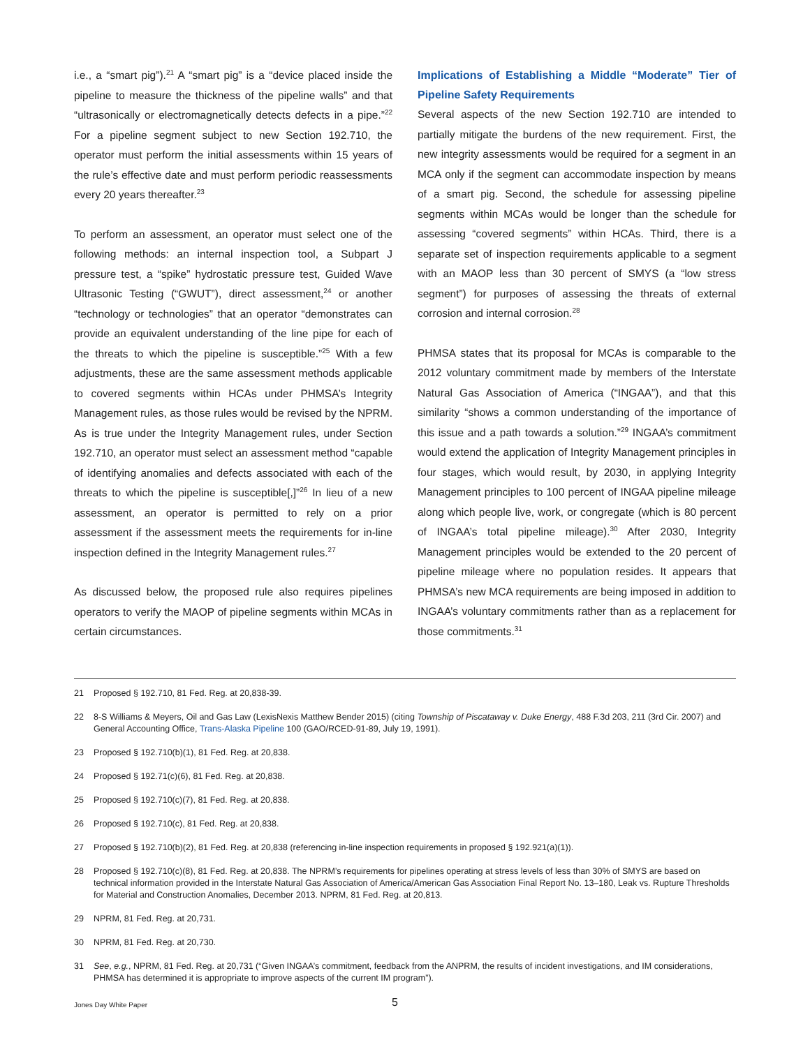i.e., a “smart pig”).<sup>21</sup> A “smart pig” is a “device placed inside the pipeline to measure the thickness of the pipeline walls” and that “ultrasonically or electromagnetically detects defects in a pipe.”<sup>22</sup> For a pipeline segment subject to new Section 192.710, the operator must perform the initial assessments within 15 years of the rule’s effective date and must perform periodic reassessments every 20 years thereafter.<sup>23</sup>
To perform an assessment, an operator must select one of the following methods: an internal inspection tool, a Subpart J pressure test, a “spike” hydrostatic pressure test, Guided Wave Ultrasonic Testing (“GWUT”), direct assessment,<sup>24</sup> or another “technology or technologies” that an operator “demonstrates can provide an equivalent understanding of the line pipe for each of the threats to which the pipeline is susceptible.”<sup>25</sup> With a few adjustments, these are the same assessment methods applicable to covered segments within HCAs under PHMSA’s Integrity Management rules, as those rules would be revised by the NPRM. As is true under the Integrity Management rules, under Section 192.710, an operator must select an assessment method “capable of identifying anomalies and defects associated with each of the threats to which the pipeline is susceptible[,]”<sup>26</sup> In lieu of a new assessment, an operator is permitted to rely on a prior assessment if the assessment meets the requirements for in-line inspection defined in the Integrity Management rules.<sup>27</sup>
As discussed below, the proposed rule also requires pipelines operators to verify the MAOP of pipeline segments within MCAs in certain circumstances.
Implications of Establishing a Middle “Moderate” Tier of Pipeline Safety Requirements
Several aspects of the new Section 192.710 are intended to partially mitigate the burdens of the new requirement. First, the new integrity assessments would be required for a segment in an MCA only if the segment can accommodate inspection by means of a smart pig. Second, the schedule for assessing pipeline segments within MCAs would be longer than the schedule for assessing “covered segments” within HCAs. Third, there is a separate set of inspection requirements applicable to a segment with an MAOP less than 30 percent of SMYS (a “low stress segment”) for purposes of assessing the threats of external corrosion and internal corrosion.<sup>28</sup>
PHMSA states that its proposal for MCAs is comparable to the 2012 voluntary commitment made by members of the Interstate Natural Gas Association of America (“INGAA”), and that this similarity “shows a common understanding of the importance of this issue and a path towards a solution.”<sup>29</sup> INGAA’s commitment would extend the application of Integrity Management principles in four stages, which would result, by 2030, in applying Integrity Management principles to 100 percent of INGAA pipeline mileage along which people live, work, or congregate (which is 80 percent of INGAA’s total pipeline mileage).<sup>30</sup> After 2030, Integrity Management principles would be extended to the 20 percent of pipeline mileage where no population resides. It appears that PHMSA’s new MCA requirements are being imposed in addition to INGAA’s voluntary commitments rather than as a replacement for those commitments.<sup>31</sup>
21 Proposed § 192.710, 81 Fed. Reg. at 20,838-39.
22 8-S Williams & Meyers, Oil and Gas Law (LexisNexis Matthew Bender 2015) (citing Township of Piscataway v. Duke Energy, 488 F.3d 203, 211 (3rd Cir. 2007) and General Accounting Office, Trans-Alaska Pipeline 100 (GAO/RCED-91-89, July 19, 1991).
23 Proposed § 192.710(b)(1), 81 Fed. Reg. at 20,838.
24 Proposed § 192.71(c)(6), 81 Fed. Reg. at 20,838.
25 Proposed § 192.710(c)(7), 81 Fed. Reg. at 20,838.
26 Proposed § 192.710(c), 81 Fed. Reg. at 20,838.
27 Proposed § 192.710(b)(2), 81 Fed. Reg. at 20,838 (referencing in-line inspection requirements in proposed § 192.921(a)(1)).
28 Proposed § 192.710(c)(8), 81 Fed. Reg. at 20,838. The NPRM’s requirements for pipelines operating at stress levels of less than 30% of SMYS are based on technical information provided in the Interstate Natural Gas Association of America/American Gas Association Final Report No. 13–180, Leak vs. Rupture Thresholds for Material and Construction Anomalies, December 2013. NPRM, 81 Fed. Reg. at 20,813.
29 NPRM, 81 Fed. Reg. at 20,731.
30 NPRM, 81 Fed. Reg. at 20,730.
31 See, e.g., NPRM, 81 Fed. Reg. at 20,731 (“Given INGAA’s commitment, feedback from the ANPRM, the results of incident investigations, and IM considerations, PHMSA has determined it is appropriate to improve aspects of the current IM program”).
Jones Day White Paper 5